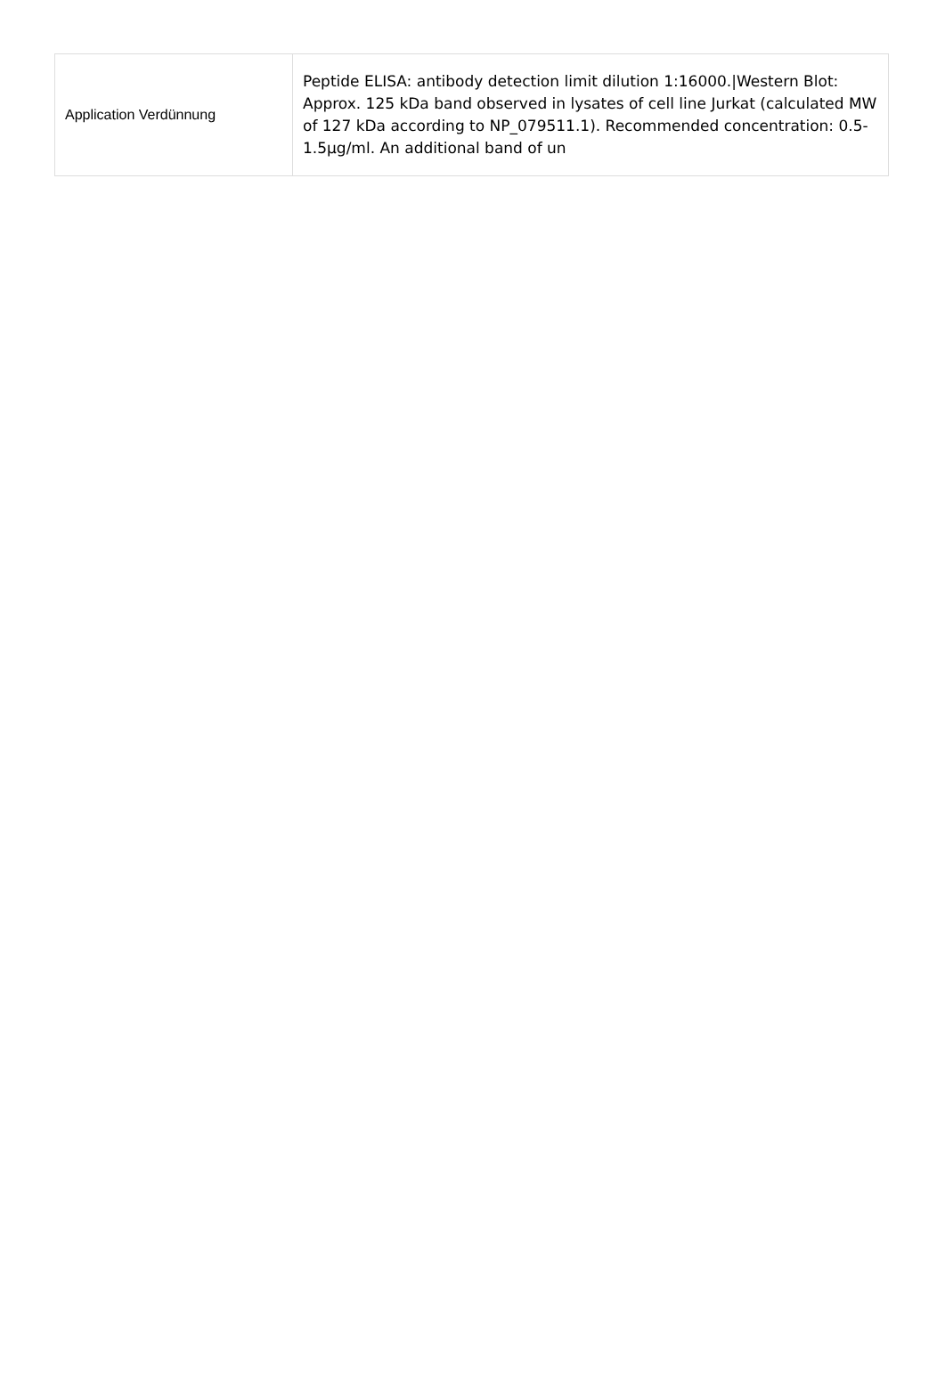| Application Verdünnung | Peptide ELISA: antibody detection limit dilution 1:16000./Western Blot: Approx. 125 kDa band observed in lysates of cell line Jurkat (calculated MW of 127 kDa according to NP_079511.1). Recommended concentration: 0.5-1.5µg/ml. An additional band of un |